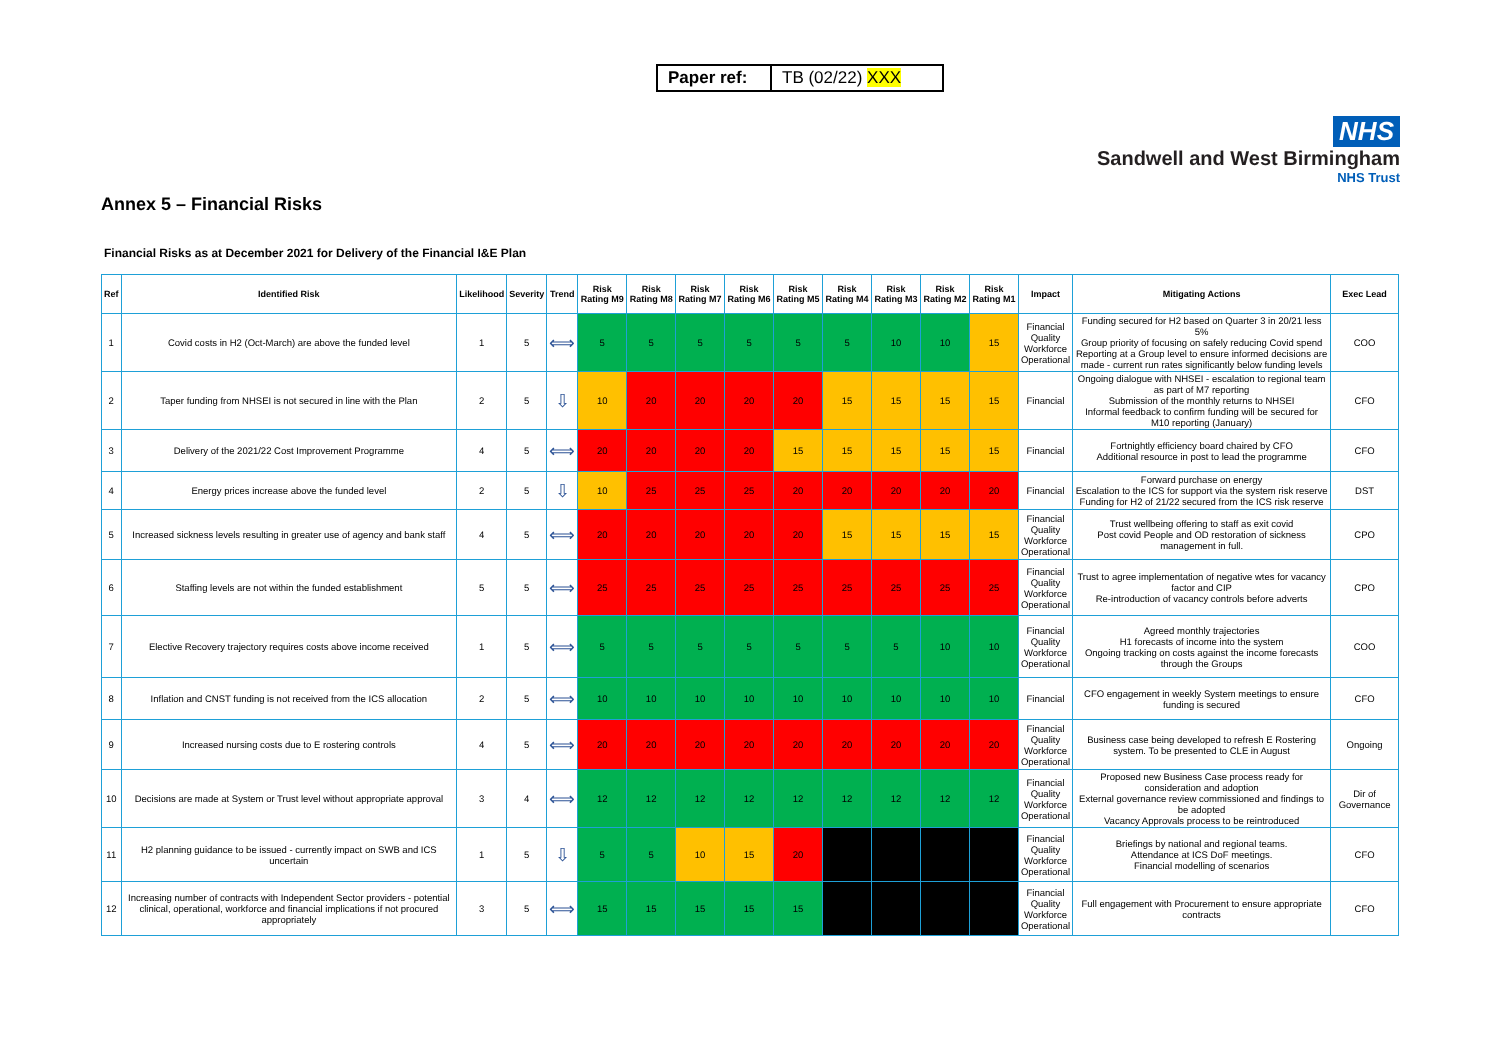Paper ref:
TB (02/22) XXX
NHS
Sandwell and West Birmingham
NHS Trust
Annex 5 – Financial Risks
Financial Risks as at December 2021 for Delivery of the Financial I&E Plan
| Ref | Identified Risk | Likelihood | Severity | Trend | Risk Rating M9 | Risk Rating M8 | Risk Rating M7 | Risk Rating M6 | Risk Rating M5 | Risk Rating M4 | Risk Rating M3 | Risk Rating M2 | Risk Rating M1 | Impact | Mitigating Actions | Exec Lead |
| --- | --- | --- | --- | --- | --- | --- | --- | --- | --- | --- | --- | --- | --- | --- | --- | --- |
| 1 | Covid costs in H2 (Oct-March) are above the funded level | 1 | 5 | ⟺ | 5 | 5 | 5 | 5 | 5 | 5 | 10 | 10 | 15 | Financial Quality Workforce Operational | Funding secured for H2 based on Quarter 3 in 20/21 less 5% Group priority of focusing on safely reducing Covid spend Reporting at a Group level to ensure informed decisions are made - current run rates significantly below funding levels | COO |
| 2 | Taper funding from NHSEI is not secured in line with the Plan | 2 | 5 | ⇩ | 10 | 20 | 20 | 20 | 20 | 15 | 15 | 15 | 15 | Financial | Ongoing dialogue with NHSEI - escalation to regional team as part of M7 reporting Submission of the monthly returns to NHSEI Informal feedback to confirm funding will be secured for M10 reporting (January) | CFO |
| 3 | Delivery of the 2021/22 Cost Improvement Programme | 4 | 5 | ⟺ | 20 | 20 | 20 | 20 | 15 | 15 | 15 | 15 | 15 | Financial | Fortnightly efficiency board chaired by CFO Additional resource in post to lead the programme | CFO |
| 4 | Energy prices increase above the funded level | 2 | 5 | ⇩ | 10 | 25 | 25 | 25 | 20 | 20 | 20 | 20 | 20 | Financial | Forward purchase on energy Escalation to the ICS for support via the system risk reserve Funding for H2 of 21/22 secured from the ICS risk reserve | DST |
| 5 | Increased sickness levels resulting in greater use of agency and bank staff | 4 | 5 | ⟺ | 20 | 20 | 20 | 20 | 20 | 15 | 15 | 15 | 15 | Financial Quality Workforce Operational | Trust wellbeing offering to staff as exit covid Post covid People and OD restoration of sickness management in full. | CPO |
| 6 | Staffing levels are not within the funded establishment | 5 | 5 | ⟺ | 25 | 25 | 25 | 25 | 25 | 25 | 25 | 25 | 25 | Financial Quality Workforce Operational | Trust to agree implementation of negative wtes for vacancy factor and CIP Re-introduction of vacancy controls before adverts | CPO |
| 7 | Elective Recovery trajectory requires costs above income received | 1 | 5 | ⟺ | 5 | 5 | 5 | 5 | 5 | 5 | 5 | 10 | 10 | Financial Quality Workforce Operational | Agreed monthly trajectories H1 forecasts of income into the system Ongoing tracking on costs against the income forecasts through the Groups | COO |
| 8 | Inflation and CNST funding is not received from the ICS allocation | 2 | 5 | ⟺ | 10 | 10 | 10 | 10 | 10 | 10 | 10 | 10 | 10 | Financial | CFO engagement in weekly System meetings to ensure funding is secured | CFO |
| 9 | Increased nursing costs due to E rostering controls | 4 | 5 | ⟺ | 20 | 20 | 20 | 20 | 20 | 20 | 20 | 20 | 20 | Financial Quality Workforce Operational | Business case being developed to refresh E Rostering system. To be presented to CLE in August | Ongoing |
| 10 | Decisions are made at System or Trust level without appropriate approval | 3 | 4 | ⟺ | 12 | 12 | 12 | 12 | 12 | 12 | 12 | 12 | 12 | Financial Quality Workforce Operational | Proposed new Business Case process ready for consideration and adoption External governance review commissioned and findings to be adopted Vacancy Approvals process to be reintroduced | Dir of Governance |
| 11 | H2 planning guidance to be issued - currently impact on SWB and ICS uncertain | 1 | 5 | ⇩ | 5 | 5 | 10 | 15 | 20 | | | | | Financial Quality Workforce Operational | Briefings by national and regional teams. Attendance at ICS DoF meetings. Financial modelling of scenarios | CFO |
| 12 | Increasing number of contracts with Independent Sector providers - potential clinical, operational, workforce and financial implications if not procured appropriately | 3 | 5 | ⟺ | 15 | 15 | 15 | 15 | 15 | | | | | Financial Quality Workforce Operational | Full engagement with Procurement to ensure appropriate contracts | CFO |